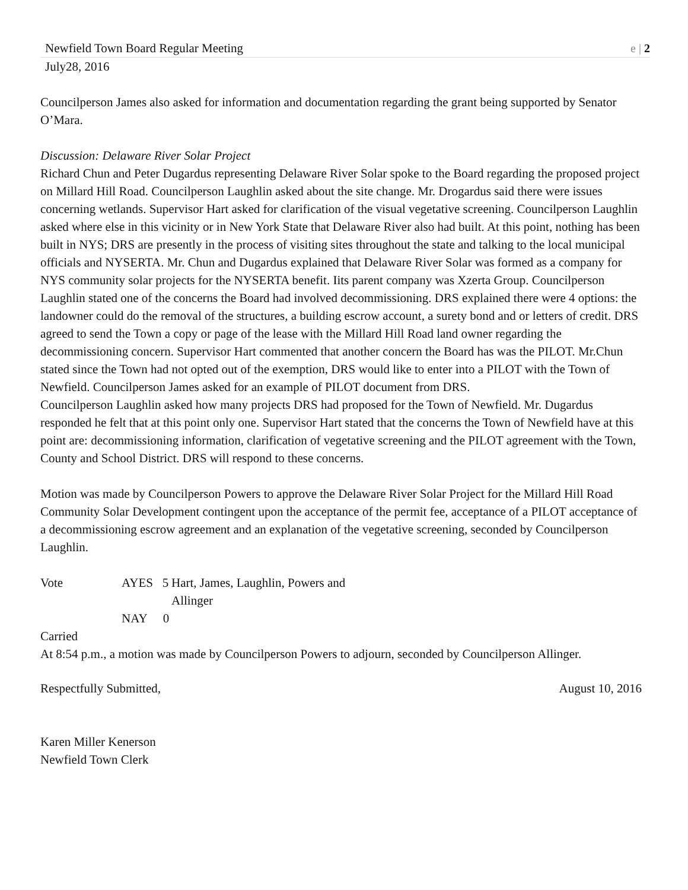Newfield Town Board Regular Meeting e | 2
July28, 2016
Councilperson James also asked for information and documentation regarding the grant being supported by Senator O’Mara.
Discussion: Delaware River Solar Project
Richard Chun and Peter Dugardus representing Delaware River Solar spoke to the Board regarding the proposed project on Millard Hill Road. Councilperson Laughlin asked about the site change. Mr. Drogardus said there were issues concerning wetlands. Supervisor Hart asked for clarification of the visual vegetative screening. Councilperson Laughlin asked where else in this vicinity or in New York State that Delaware River also had built. At this point, nothing has been built in NYS; DRS are presently in the process of visiting sites throughout the state and talking to the local municipal officials and NYSERTA. Mr. Chun and Dugardus explained that Delaware River Solar was formed as a company for NYS community solar projects for the NYSERTA benefit. Iits parent company was Xzerta Group. Councilperson Laughlin stated one of the concerns the Board had involved decommissioning. DRS explained there were 4 options: the landowner could do the removal of the structures, a building escrow account, a surety bond and or letters of credit. DRS agreed to send the Town a copy or page of the lease with the Millard Hill Road land owner regarding the decommissioning concern. Supervisor Hart commented that another concern the Board has was the PILOT. Mr.Chun stated since the Town had not opted out of the exemption, DRS would like to enter into a PILOT with the Town of Newfield. Councilperson James asked for an example of PILOT document from DRS.
Councilperson Laughlin asked how many projects DRS had proposed for the Town of Newfield. Mr. Dugardus responded he felt that at this point only one. Supervisor Hart stated that the concerns the Town of Newfield have at this point are: decommissioning information, clarification of vegetative screening and the PILOT agreement with the Town, County and School District. DRS will respond to these concerns.
Motion was made by Councilperson Powers to approve the Delaware River Solar Project for the Millard Hill Road Community Solar Development contingent upon the acceptance of the permit fee, acceptance of a PILOT acceptance of a decommissioning escrow agreement and an explanation of the vegetative screening, seconded by Councilperson Laughlin.
Vote AYES 5 Hart, James, Laughlin, Powers and Allinger NAY 0
Carried
At 8:54 p.m., a motion was made by Councilperson Powers to adjourn, seconded by Councilperson Allinger.
Respectfully Submitted, August 10, 2016
Karen Miller Kenerson
Newfield Town Clerk